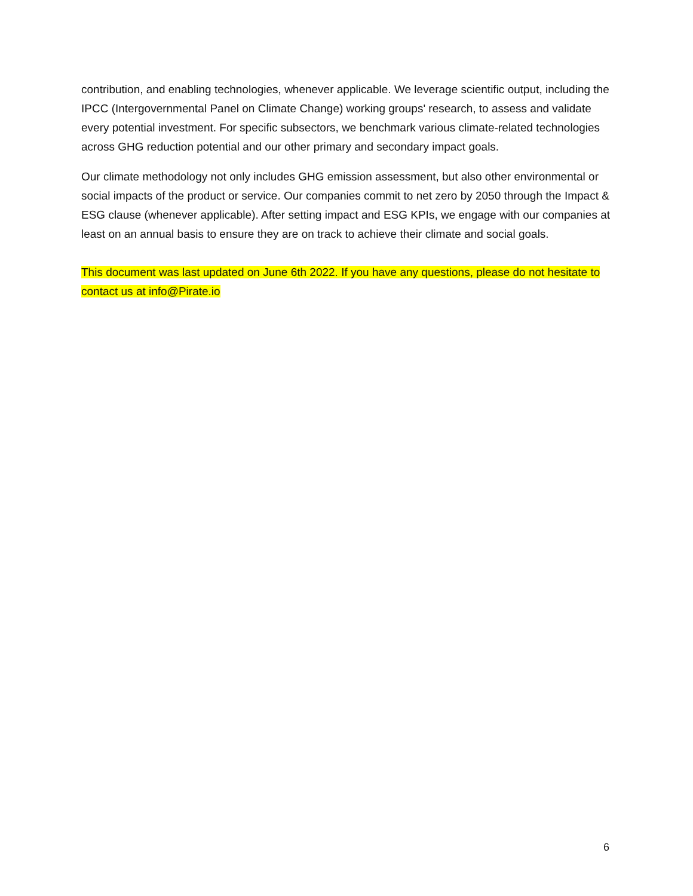contribution, and enabling technologies, whenever applicable. We leverage scientific output, including the IPCC (Intergovernmental Panel on Climate Change) working groups' research, to assess and validate every potential investment. For specific subsectors, we benchmark various climate-related technologies across GHG reduction potential and our other primary and secondary impact goals.
Our climate methodology not only includes GHG emission assessment, but also other environmental or social impacts of the product or service. Our companies commit to net zero by 2050 through the Impact & ESG clause (whenever applicable). After setting impact and ESG KPIs, we engage with our companies at least on an annual basis to ensure they are on track to achieve their climate and social goals.
This document was last updated on June 6th 2022. If you have any questions, please do not hesitate to contact us at info@Pirate.io
6